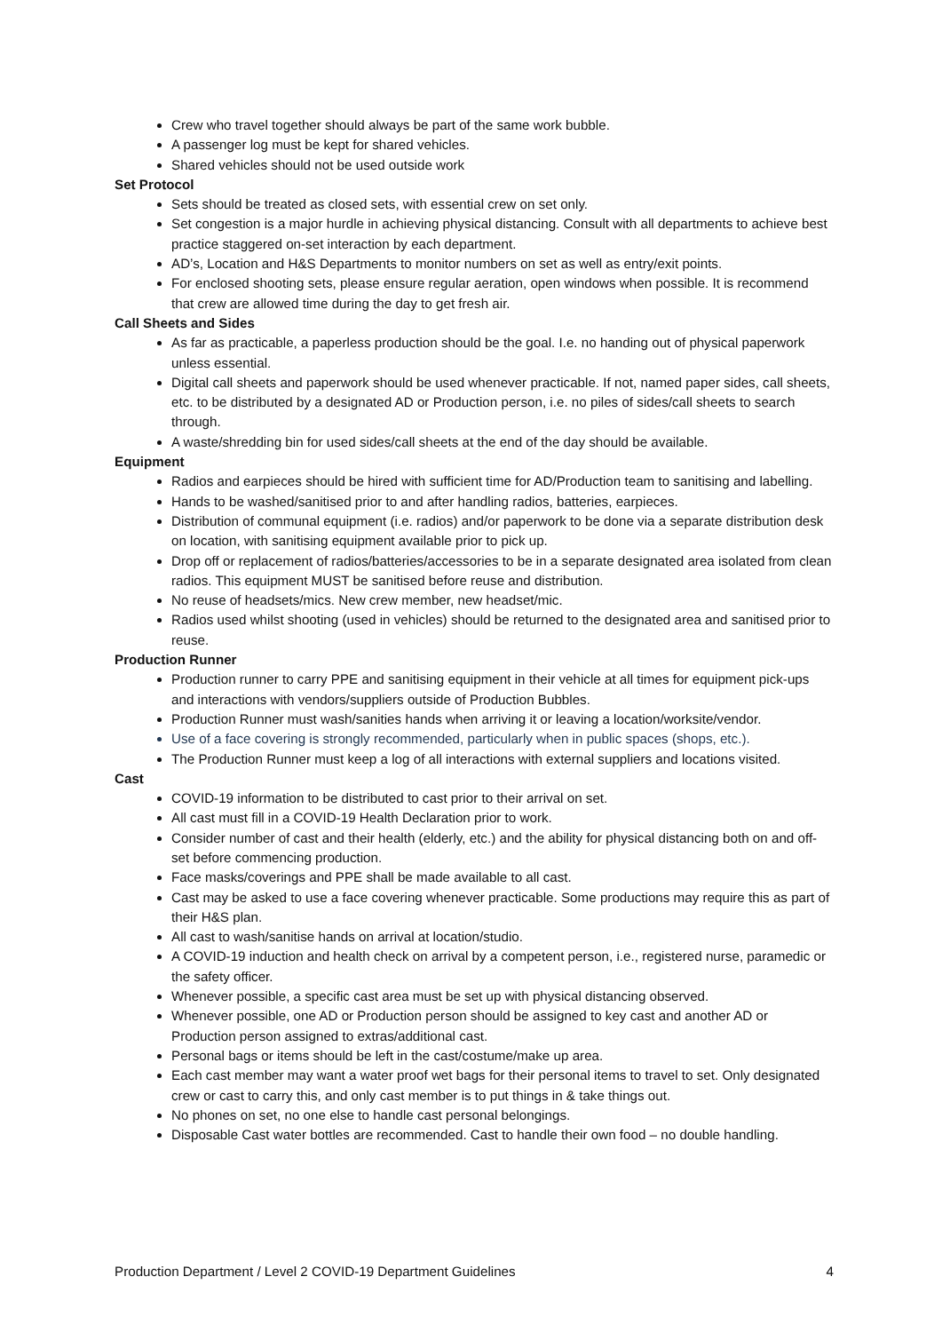Crew who travel together should always be part of the same work bubble.
A passenger log must be kept for shared vehicles.
Shared vehicles should not be used outside work
Set Protocol
Sets should be treated as closed sets, with essential crew on set only.
Set congestion is a major hurdle in achieving physical distancing. Consult with all departments to achieve best practice staggered on-set interaction by each department.
AD’s, Location and H&S Departments to monitor numbers on set as well as entry/exit points.
For enclosed shooting sets, please ensure regular aeration, open windows when possible. It is recommend that crew are allowed time during the day to get fresh air.
Call Sheets and Sides
As far as practicable, a paperless production should be the goal. I.e. no handing out of physical paperwork unless essential.
Digital call sheets and paperwork should be used whenever practicable. If not, named paper sides, call sheets, etc. to be distributed by a designated AD or Production person, i.e. no piles of sides/call sheets to search through.
A waste/shredding bin for used sides/call sheets at the end of the day should be available.
Equipment
Radios and earpieces should be hired with sufficient time for AD/Production team to sanitising and labelling.
Hands to be washed/sanitised prior to and after handling radios, batteries, earpieces.
Distribution of communal equipment (i.e. radios) and/or paperwork to be done via a separate distribution desk on location, with sanitising equipment available prior to pick up.
Drop off or replacement of radios/batteries/accessories to be in a separate designated area isolated from clean radios. This equipment MUST be sanitised before reuse and distribution.
No reuse of headsets/mics. New crew member, new headset/mic.
Radios used whilst shooting (used in vehicles) should be returned to the designated area and sanitised prior to reuse.
Production Runner
Production runner to carry PPE and sanitising equipment in their vehicle at all times for equipment pick-ups and interactions with vendors/suppliers outside of Production Bubbles.
Production Runner must wash/sanities hands when arriving it or leaving a location/worksite/vendor.
Use of a face covering is strongly recommended, particularly when in public spaces (shops, etc.).
The Production Runner must keep a log of all interactions with external suppliers and locations visited.
Cast
COVID-19 information to be distributed to cast prior to their arrival on set.
All cast must fill in a COVID-19 Health Declaration prior to work.
Consider number of cast and their health (elderly, etc.) and the ability for physical distancing both on and off-set before commencing production.
Face masks/coverings and PPE shall be made available to all cast.
Cast may be asked to use a face covering whenever practicable. Some productions may require this as part of their H&S plan.
All cast to wash/sanitise hands on arrival at location/studio.
A COVID-19 induction and health check on arrival by a competent person, i.e., registered nurse, paramedic or the safety officer.
Whenever possible, a specific cast area must be set up with physical distancing observed.
Whenever possible, one AD or Production person should be assigned to key cast and another AD or Production person assigned to extras/additional cast.
Personal bags or items should be left in the cast/costume/make up area.
Each cast member may want a water proof wet bags for their personal items to travel to set. Only designated crew or cast to carry this, and only cast member is to put things in & take things out.
No phones on set, no one else to handle cast personal belongings.
Disposable Cast water bottles are recommended. Cast to handle their own food – no double handling.
Production Department / Level 2 COVID-19 Department Guidelines 4